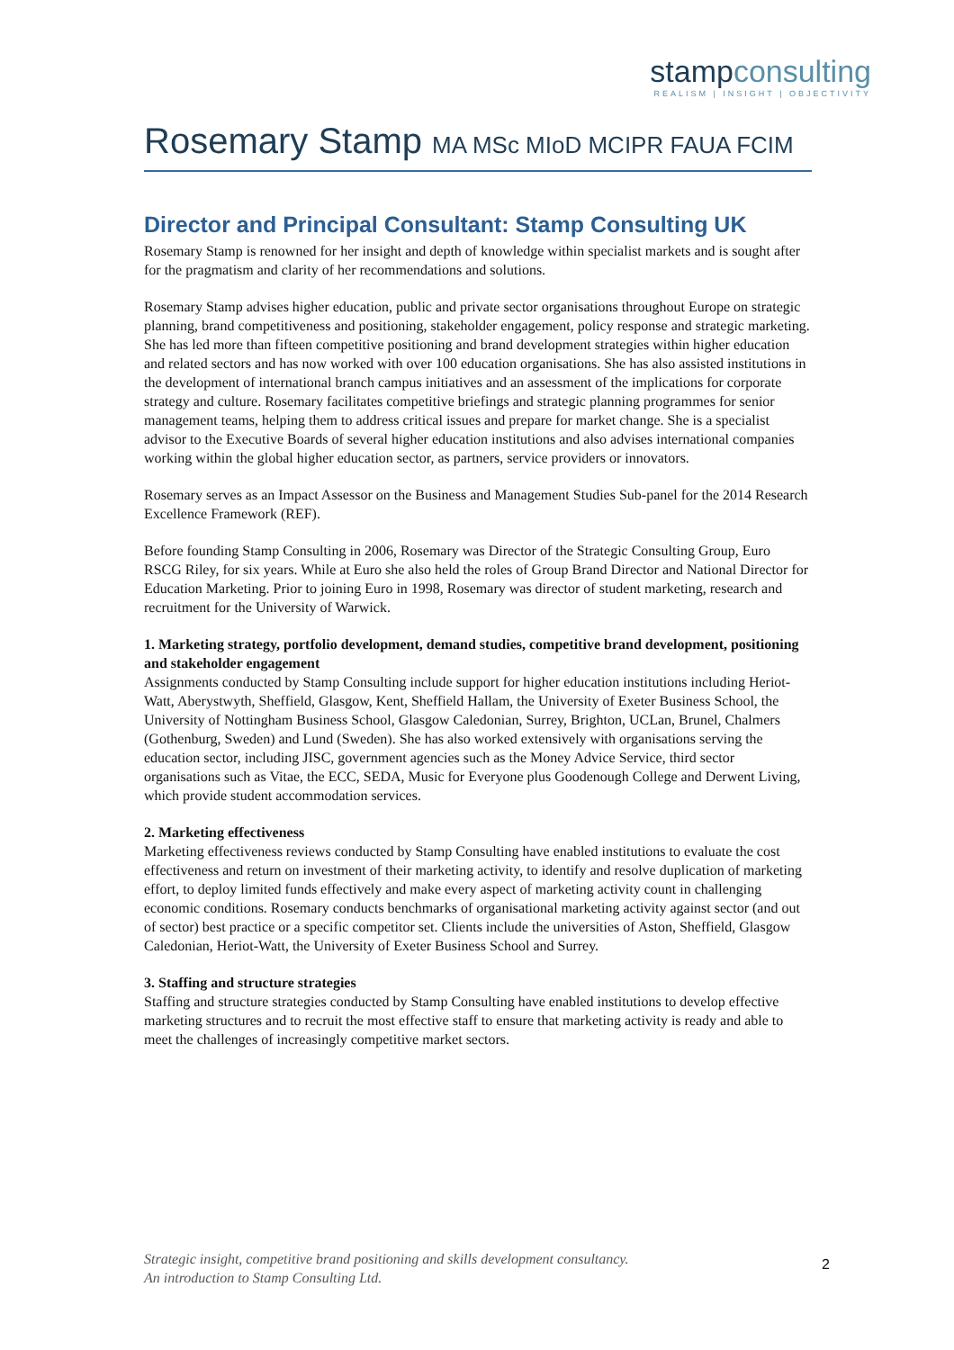stampconsulting
REALISM | INSIGHT | OBJECTIVITY
Rosemary Stamp MA MSc MIoD MCIPR FAUA FCIM
Director and Principal Consultant: Stamp Consulting UK
Rosemary Stamp is renowned for her insight and depth of knowledge within specialist markets and is sought after for the pragmatism and clarity of her recommendations and solutions.
Rosemary Stamp advises higher education, public and private sector organisations throughout Europe on strategic planning, brand competitiveness and positioning, stakeholder engagement, policy response and strategic marketing. She has led more than fifteen competitive positioning and brand development strategies within higher education and related sectors and has now worked with over 100 education organisations. She has also assisted institutions in the development of international branch campus initiatives and an assessment of the implications for corporate strategy and culture. Rosemary facilitates competitive briefings and strategic planning programmes for senior management teams, helping them to address critical issues and prepare for market change. She is a specialist advisor to the Executive Boards of several higher education institutions and also advises international companies working within the global higher education sector, as partners, service providers or innovators.
Rosemary serves as an Impact Assessor on the Business and Management Studies Sub-panel for the 2014 Research Excellence Framework (REF).
Before founding Stamp Consulting in 2006, Rosemary was Director of the Strategic Consulting Group, Euro RSCG Riley, for six years. While at Euro she also held the roles of Group Brand Director and National Director for Education Marketing. Prior to joining Euro in 1998, Rosemary was director of student marketing, research and recruitment for the University of Warwick.
1. Marketing strategy, portfolio development, demand studies, competitive brand development, positioning and stakeholder engagement
Assignments conducted by Stamp Consulting include support for higher education institutions including Heriot-Watt, Aberystwyth, Sheffield, Glasgow, Kent, Sheffield Hallam, the University of Exeter Business School, the University of Nottingham Business School, Glasgow Caledonian, Surrey, Brighton, UCLan, Brunel, Chalmers (Gothenburg, Sweden) and Lund (Sweden). She has also worked extensively with organisations serving the education sector, including JISC, government agencies such as the Money Advice Service, third sector organisations such as Vitae, the ECC, SEDA, Music for Everyone plus Goodenough College and Derwent Living, which provide student accommodation services.
2. Marketing effectiveness
Marketing effectiveness reviews conducted by Stamp Consulting have enabled institutions to evaluate the cost effectiveness and return on investment of their marketing activity, to identify and resolve duplication of marketing effort, to deploy limited funds effectively and make every aspect of marketing activity count in challenging economic conditions. Rosemary conducts benchmarks of organisational marketing activity against sector (and out of sector) best practice or a specific competitor set. Clients include the universities of Aston, Sheffield, Glasgow Caledonian, Heriot-Watt, the University of Exeter Business School and Surrey.
3. Staffing and structure strategies
Staffing and structure strategies conducted by Stamp Consulting have enabled institutions to develop effective marketing structures and to recruit the most effective staff to ensure that marketing activity is ready and able to meet the challenges of increasingly competitive market sectors.
Strategic insight, competitive brand positioning and skills development consultancy.
An introduction to Stamp Consulting Ltd.
2